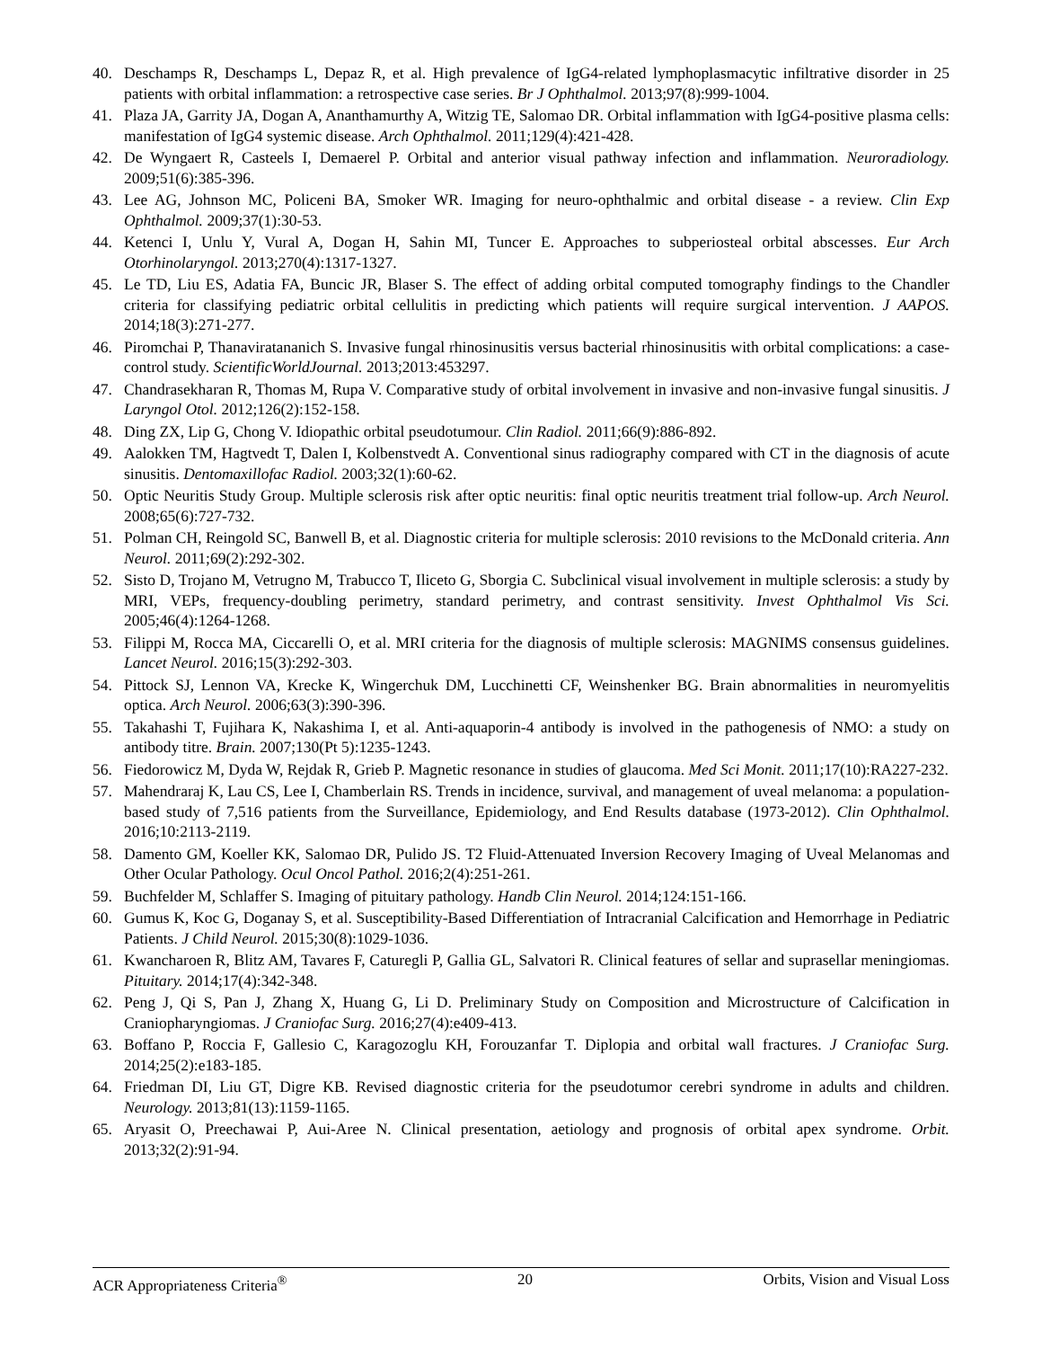40. Deschamps R, Deschamps L, Depaz R, et al. High prevalence of IgG4-related lymphoplasmacytic infiltrative disorder in 25 patients with orbital inflammation: a retrospective case series. Br J Ophthalmol. 2013;97(8):999-1004.
41. Plaza JA, Garrity JA, Dogan A, Ananthamurthy A, Witzig TE, Salomao DR. Orbital inflammation with IgG4-positive plasma cells: manifestation of IgG4 systemic disease. Arch Ophthalmol. 2011;129(4):421-428.
42. De Wyngaert R, Casteels I, Demaerel P. Orbital and anterior visual pathway infection and inflammation. Neuroradiology. 2009;51(6):385-396.
43. Lee AG, Johnson MC, Policeni BA, Smoker WR. Imaging for neuro-ophthalmic and orbital disease - a review. Clin Exp Ophthalmol. 2009;37(1):30-53.
44. Ketenci I, Unlu Y, Vural A, Dogan H, Sahin MI, Tuncer E. Approaches to subperiosteal orbital abscesses. Eur Arch Otorhinolaryngol. 2013;270(4):1317-1327.
45. Le TD, Liu ES, Adatia FA, Buncic JR, Blaser S. The effect of adding orbital computed tomography findings to the Chandler criteria for classifying pediatric orbital cellulitis in predicting which patients will require surgical intervention. J AAPOS. 2014;18(3):271-277.
46. Piromchai P, Thanaviratananich S. Invasive fungal rhinosinusitis versus bacterial rhinosinusitis with orbital complications: a case-control study. ScientificWorldJournal. 2013;2013:453297.
47. Chandrasekharan R, Thomas M, Rupa V. Comparative study of orbital involvement in invasive and non-invasive fungal sinusitis. J Laryngol Otol. 2012;126(2):152-158.
48. Ding ZX, Lip G, Chong V. Idiopathic orbital pseudotumour. Clin Radiol. 2011;66(9):886-892.
49. Aalokken TM, Hagtvedt T, Dalen I, Kolbenstvedt A. Conventional sinus radiography compared with CT in the diagnosis of acute sinusitis. Dentomaxillofac Radiol. 2003;32(1):60-62.
50. Optic Neuritis Study Group. Multiple sclerosis risk after optic neuritis: final optic neuritis treatment trial follow-up. Arch Neurol. 2008;65(6):727-732.
51. Polman CH, Reingold SC, Banwell B, et al. Diagnostic criteria for multiple sclerosis: 2010 revisions to the McDonald criteria. Ann Neurol. 2011;69(2):292-302.
52. Sisto D, Trojano M, Vetrugno M, Trabucco T, Iliceto G, Sborgia C. Subclinical visual involvement in multiple sclerosis: a study by MRI, VEPs, frequency-doubling perimetry, standard perimetry, and contrast sensitivity. Invest Ophthalmol Vis Sci. 2005;46(4):1264-1268.
53. Filippi M, Rocca MA, Ciccarelli O, et al. MRI criteria for the diagnosis of multiple sclerosis: MAGNIMS consensus guidelines. Lancet Neurol. 2016;15(3):292-303.
54. Pittock SJ, Lennon VA, Krecke K, Wingerchuk DM, Lucchinetti CF, Weinshenker BG. Brain abnormalities in neuromyelitis optica. Arch Neurol. 2006;63(3):390-396.
55. Takahashi T, Fujihara K, Nakashima I, et al. Anti-aquaporin-4 antibody is involved in the pathogenesis of NMO: a study on antibody titre. Brain. 2007;130(Pt 5):1235-1243.
56. Fiedorowicz M, Dyda W, Rejdak R, Grieb P. Magnetic resonance in studies of glaucoma. Med Sci Monit. 2011;17(10):RA227-232.
57. Mahendraraj K, Lau CS, Lee I, Chamberlain RS. Trends in incidence, survival, and management of uveal melanoma: a population-based study of 7,516 patients from the Surveillance, Epidemiology, and End Results database (1973-2012). Clin Ophthalmol. 2016;10:2113-2119.
58. Damento GM, Koeller KK, Salomao DR, Pulido JS. T2 Fluid-Attenuated Inversion Recovery Imaging of Uveal Melanomas and Other Ocular Pathology. Ocul Oncol Pathol. 2016;2(4):251-261.
59. Buchfelder M, Schlaffer S. Imaging of pituitary pathology. Handb Clin Neurol. 2014;124:151-166.
60. Gumus K, Koc G, Doganay S, et al. Susceptibility-Based Differentiation of Intracranial Calcification and Hemorrhage in Pediatric Patients. J Child Neurol. 2015;30(8):1029-1036.
61. Kwancharoen R, Blitz AM, Tavares F, Caturegli P, Gallia GL, Salvatori R. Clinical features of sellar and suprasellar meningiomas. Pituitary. 2014;17(4):342-348.
62. Peng J, Qi S, Pan J, Zhang X, Huang G, Li D. Preliminary Study on Composition and Microstructure of Calcification in Craniopharyngiomas. J Craniofac Surg. 2016;27(4):e409-413.
63. Boffano P, Roccia F, Gallesio C, Karagozoglu KH, Forouzanfar T. Diplopia and orbital wall fractures. J Craniofac Surg. 2014;25(2):e183-185.
64. Friedman DI, Liu GT, Digre KB. Revised diagnostic criteria for the pseudotumor cerebri syndrome in adults and children. Neurology. 2013;81(13):1159-1165.
65. Aryasit O, Preechawai P, Aui-Aree N. Clinical presentation, aetiology and prognosis of orbital apex syndrome. Orbit. 2013;32(2):91-94.
ACR Appropriateness Criteria<sup>®</sup> 20 Orbits, Vision and Visual Loss